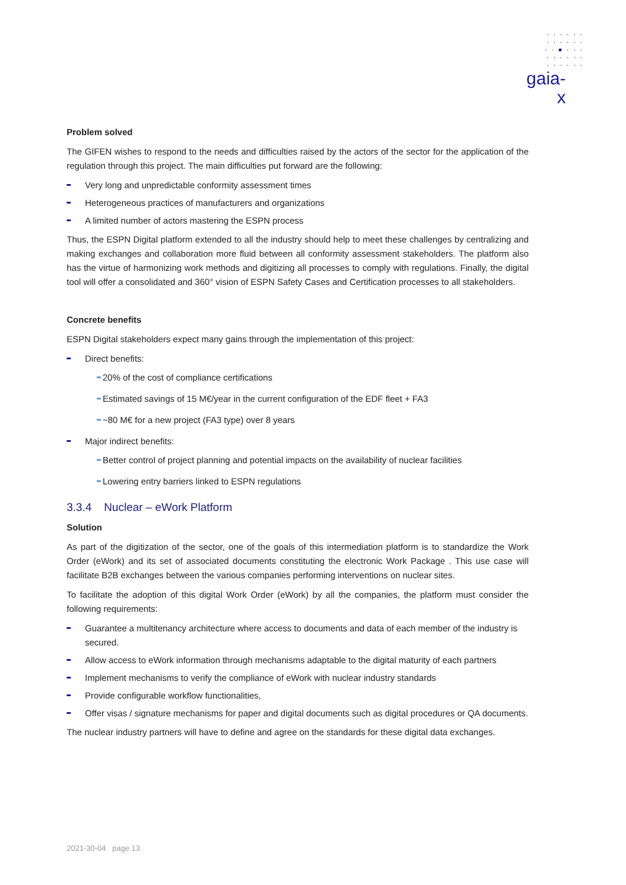· · · · · ·
· · · · · ·
· · ● · · ·
· · · · · ·
· · · · · ·
gaia-x
Problem solved
The GIFEN wishes to respond to the needs and difficulties raised by the actors of the sector for the application of the regulation through this project. The main difficulties put forward are the following:
Very long and unpredictable conformity assessment times
Heterogeneous practices of manufacturers and organizations
A limited number of actors mastering the ESPN process
Thus, the ESPN Digital platform extended to all the industry should help to meet these challenges by centralizing and making exchanges and collaboration more fluid between all conformity assessment stakeholders. The platform also has the virtue of harmonizing work methods and digitizing all processes to comply with regulations. Finally, the digital tool will offer a consolidated and 360° vision of ESPN Safety Cases and Certification processes to all stakeholders.
Concrete benefits
ESPN Digital stakeholders expect many gains through the implementation of this project:
Direct benefits:
20% of the cost of compliance certifications
Estimated savings of 15 M€/year in the current configuration of the EDF fleet + FA3
~80 M€ for a new project (FA3 type) over 8 years
Major indirect benefits:
Better control of project planning and potential impacts on the availability of nuclear facilities
Lowering entry barriers linked to ESPN regulations
3.3.4 Nuclear – eWork Platform
Solution
As part of the digitization of the sector, one of the goals of this intermediation platform is to standardize the Work Order (eWork) and its set of associated documents constituting the electronic Work Package . This use case will facilitate B2B exchanges between the various companies performing interventions on nuclear sites.
To facilitate the adoption of this digital Work Order (eWork) by all the companies, the platform must consider the following requirements:
Guarantee a multitenancy architecture where access to documents and data of each member of the industry is secured.
Allow access to eWork information through mechanisms adaptable to the digital maturity of each partners
Implement mechanisms to verify the compliance of eWork with nuclear industry standards
Provide configurable workflow functionalities,
Offer visas / signature mechanisms for paper and digital documents such as digital procedures or QA documents.
The nuclear industry partners will have to define and agree on the standards for these digital data exchanges.
2021-30-04 page 13